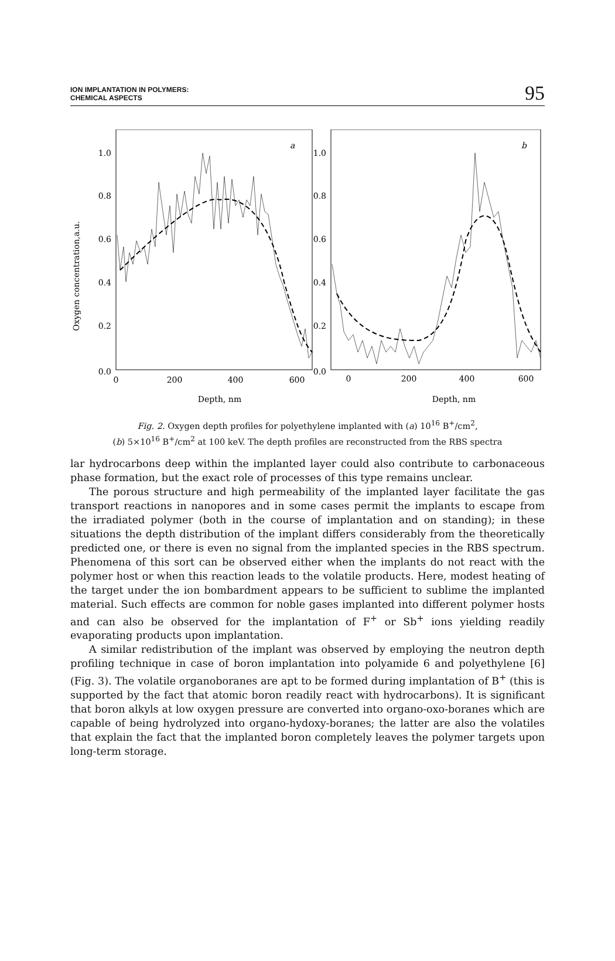ION IMPLANTATION IN POLYMERS:
CHEMICAL ASPECTS
95
Oxygen concentration,a.u.
1.0
0.8
0.6
0.4
0.2
0.0
0
200
400
600
a
Depth, nm
1.0
0.8
0.6
0.4
0.2
0.0
0
200
400
600
b
Depth, nm
Fig. 2. Oxygen depth profiles for polyethylene implanted with (a) 10<sup>16</sup> B<sup>+</sup>/cm<sup>2</sup>,
(b) 5×10<sup>16</sup> B<sup>+</sup>/cm<sup>2</sup> at 100 keV. The depth profiles are reconstructed from the RBS spectra
lar hydrocarbons deep within the implanted layer could also contribute to carbonaceous phase formation, but the exact role of processes of this type remains unclear.
The porous structure and high permeability of the implanted layer facilitate the gas transport reactions in nanopores and in some cases permit the implants to escape from the irradiated polymer (both in the course of implantation and on standing); in these situations the depth distribution of the implant differs considerably from the theoretically predicted one, or there is even no signal from the implanted species in the RBS spectrum. Phenomena of this sort can be observed either when the implants do not react with the polymer host or when this reaction leads to the volatile products. Here, modest heating of the target under the ion bombardment appears to be sufficient to sublime the implanted material. Such effects are common for noble gases implanted into different polymer hosts and can also be observed for the implantation of F<sup>+</sup> or Sb<sup>+</sup> ions yielding readily evaporating products upon implantation.
A similar redistribution of the implant was observed by employing the neutron depth profiling technique in case of boron implantation into polyamide 6 and polyethylene [6] (Fig. 3). The volatile organoboranes are apt to be formed during implantation of B<sup>+</sup> (this is supported by the fact that atomic boron readily react with hydrocarbons). It is significant that boron alkyls at low oxygen pressure are converted into organo-oxo-boranes which are capable of being hydrolyzed into organo-hydoxy-boranes; the latter are also the volatiles that explain the fact that the implanted boron completely leaves the polymer targets upon long-term storage.